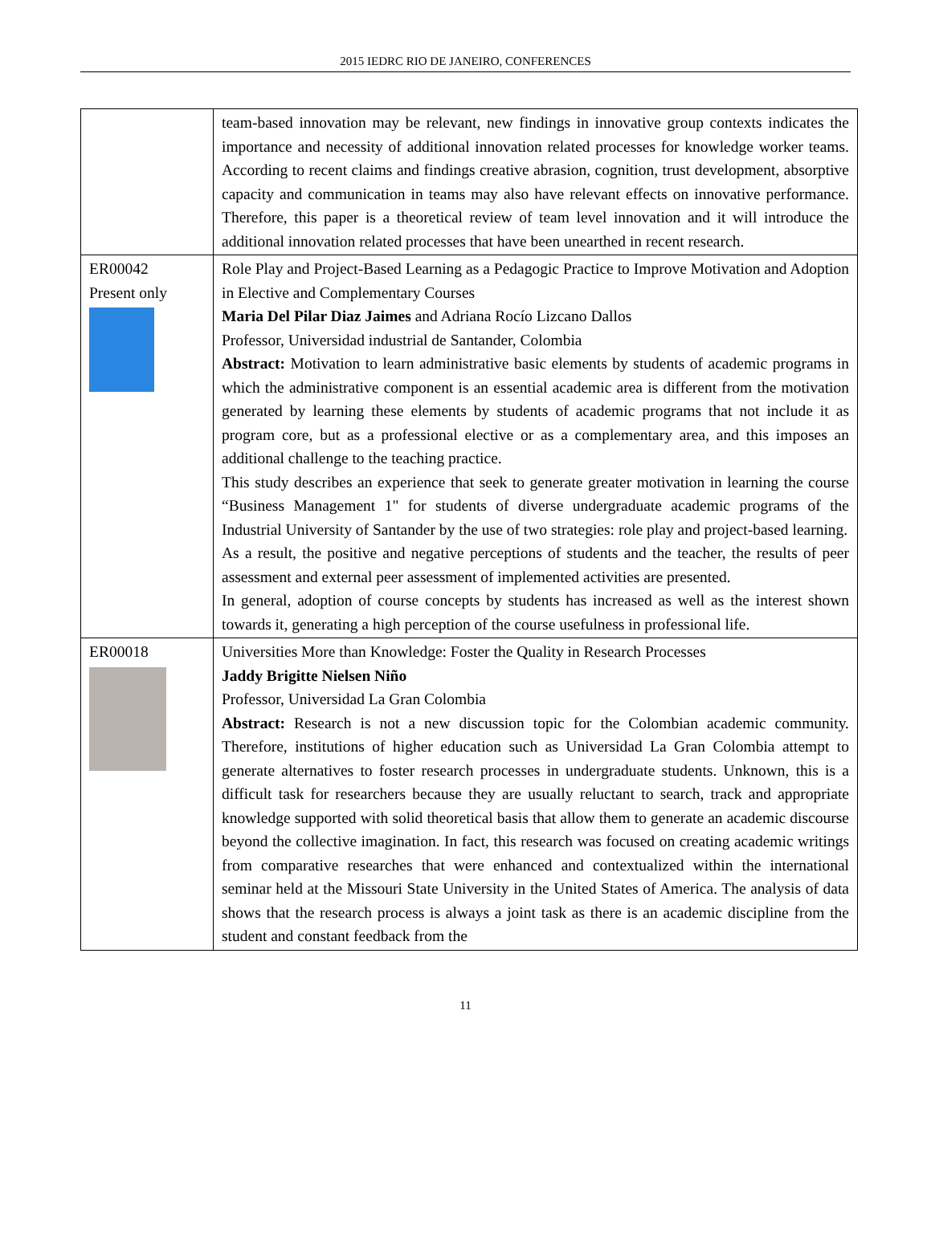2015 IEDRC RIO DE JANEIRO, CONFERENCES
| | team-based innovation may be relevant, new findings in innovative group contexts indicates the importance and necessity of additional innovation related processes for knowledge worker teams. According to recent claims and findings creative abrasion, cognition, trust development, absorptive capacity and communication in teams may also have relevant effects on innovative performance. Therefore, this paper is a theoretical review of team level innovation and it will introduce the additional innovation related processes that have been unearthed in recent research. |
| ER00042 Present only | Role Play and Project-Based Learning as a Pedagogic Practice to Improve Motivation and Adoption in Elective and Complementary Courses Maria Del Pilar Diaz Jaimes and Adriana Rocío Lizcano Dallos Professor, Universidad industrial de Santander, Colombia Abstract: Motivation to learn administrative basic elements by students of academic programs in which the administrative component is an essential academic area is different from the motivation generated by learning these elements by students of academic programs that not include it as program core, but as a professional elective or as a complementary area, and this imposes an additional challenge to the teaching practice. This study describes an experience that seek to generate greater motivation in learning the course “Business Management 1" for students of diverse undergraduate academic programs of the Industrial University of Santander by the use of two strategies: role play and project-based learning. As a result, the positive and negative perceptions of students and the teacher, the results of peer assessment and external peer assessment of implemented activities are presented. In general, adoption of course concepts by students has increased as well as the interest shown towards it, generating a high perception of the course usefulness in professional life. |
| ER00018 | Universities More than Knowledge: Foster the Quality in Research Processes Jaddy Brigitte Nielsen Niño Professor, Universidad La Gran Colombia Abstract: Research is not a new discussion topic for the Colombian academic community. Therefore, institutions of higher education such as Universidad La Gran Colombia attempt to generate alternatives to foster research processes in undergraduate students. Unknown, this is a difficult task for researchers because they are usually reluctant to search, track and appropriate knowledge supported with solid theoretical basis that allow them to generate an academic discourse beyond the collective imagination. In fact, this research was focused on creating academic writings from comparative researches that were enhanced and contextualized within the international seminar held at the Missouri State University in the United States of America. The analysis of data shows that the research process is always a joint task as there is an academic discipline from the student and constant feedback from the |
11